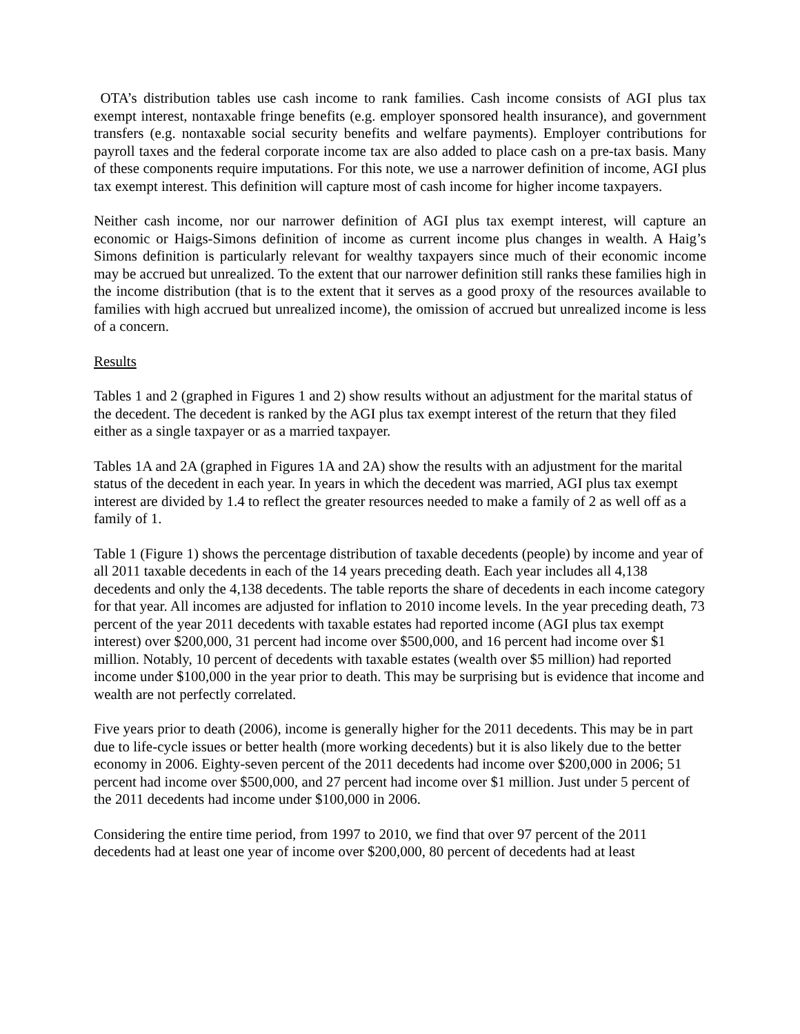OTA’s distribution tables use cash income to rank families. Cash income consists of AGI plus tax exempt interest, nontaxable fringe benefits (e.g. employer sponsored health insurance), and government transfers (e.g. nontaxable social security benefits and welfare payments). Employer contributions for payroll taxes and the federal corporate income tax are also added to place cash on a pre-tax basis. Many of these components require imputations. For this note, we use a narrower definition of income, AGI plus tax exempt interest. This definition will capture most of cash income for higher income taxpayers.
Neither cash income, nor our narrower definition of AGI plus tax exempt interest, will capture an economic or Haigs-Simons definition of income as current income plus changes in wealth. A Haig’s Simons definition is particularly relevant for wealthy taxpayers since much of their economic income may be accrued but unrealized. To the extent that our narrower definition still ranks these families high in the income distribution (that is to the extent that it serves as a good proxy of the resources available to families with high accrued but unrealized income), the omission of accrued but unrealized income is less of a concern.
Results
Tables 1 and 2 (graphed in Figures 1 and 2) show results without an adjustment for the marital status of the decedent. The decedent is ranked by the AGI plus tax exempt interest of the return that they filed either as a single taxpayer or as a married taxpayer.
Tables 1A and 2A (graphed in Figures 1A and 2A) show the results with an adjustment for the marital status of the decedent in each year. In years in which the decedent was married, AGI plus tax exempt interest are divided by 1.4 to reflect the greater resources needed to make a family of 2 as well off as a family of 1.
Table 1 (Figure 1) shows the percentage distribution of taxable decedents (people) by income and year of all 2011 taxable decedents in each of the 14 years preceding death. Each year includes all 4,138 decedents and only the 4,138 decedents. The table reports the share of decedents in each income category for that year. All incomes are adjusted for inflation to 2010 income levels. In the year preceding death, 73 percent of the year 2011 decedents with taxable estates had reported income (AGI plus tax exempt interest) over $200,000, 31 percent had income over $500,000, and 16 percent had income over $1 million. Notably, 10 percent of decedents with taxable estates (wealth over $5 million) had reported income under $100,000 in the year prior to death. This may be surprising but is evidence that income and wealth are not perfectly correlated.
Five years prior to death (2006), income is generally higher for the 2011 decedents. This may be in part due to life-cycle issues or better health (more working decedents) but it is also likely due to the better economy in 2006. Eighty-seven percent of the 2011 decedents had income over $200,000 in 2006; 51 percent had income over $500,000, and 27 percent had income over $1 million. Just under 5 percent of the 2011 decedents had income under $100,000 in 2006.
Considering the entire time period, from 1997 to 2010, we find that over 97 percent of the 2011 decedents had at least one year of income over $200,000, 80 percent of decedents had at least